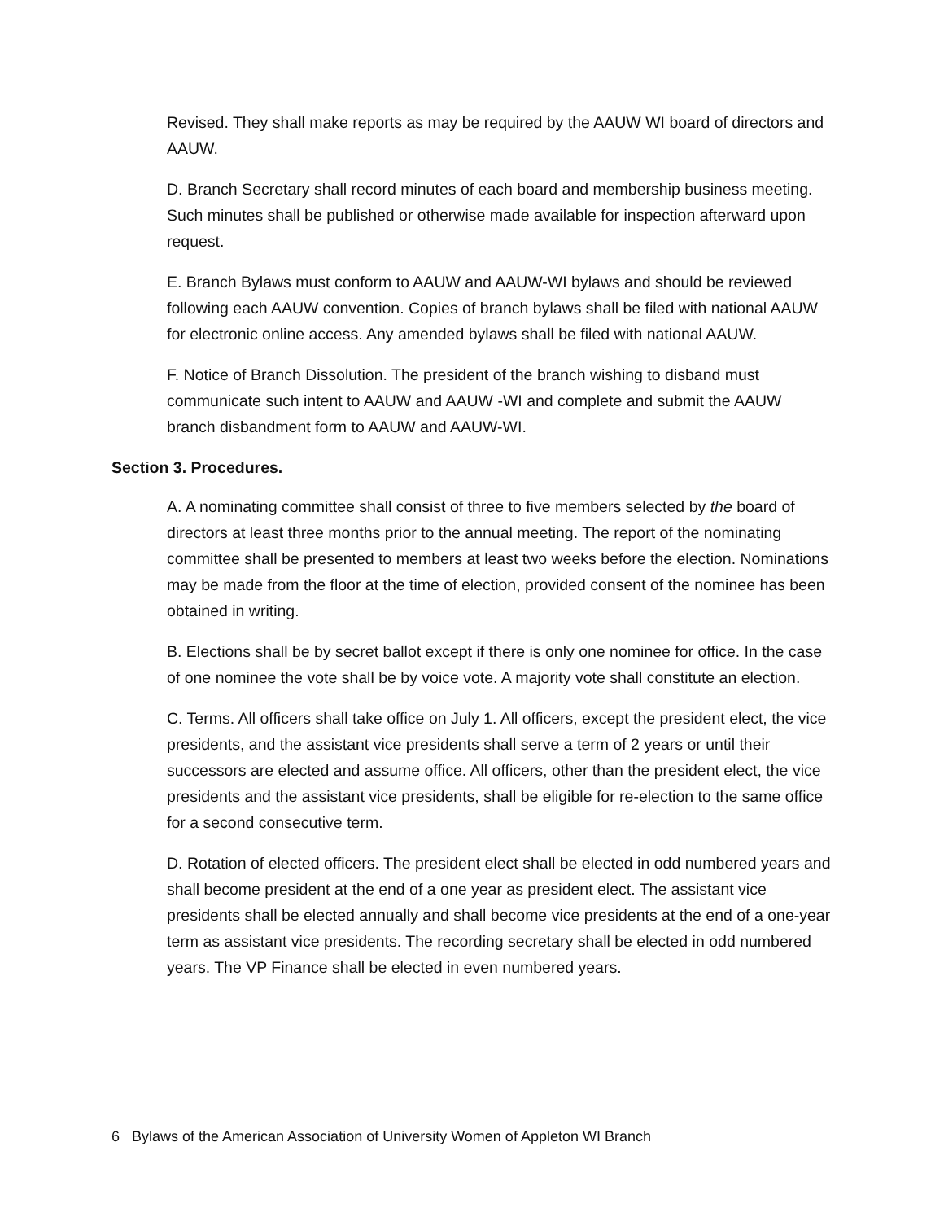Revised. They shall make reports as may be required by the AAUW WI board of directors and AAUW.
D. Branch Secretary shall record minutes of each board and membership business meeting. Such minutes shall be published or otherwise made available for inspection afterward upon request.
E. Branch Bylaws must conform to AAUW and AAUW-WI bylaws and should be reviewed following each AAUW convention. Copies of branch bylaws shall be filed with national AAUW for electronic online access. Any amended bylaws shall be filed with national AAUW.
F. Notice of Branch Dissolution. The president of the branch wishing to disband must communicate such intent to AAUW and AAUW -WI and complete and submit the AAUW branch disbandment form to AAUW and AAUW-WI.
Section 3. Procedures.
A. A nominating committee shall consist of three to five members selected by the board of directors at least three months prior to the annual meeting. The report of the nominating committee shall be presented to members at least two weeks before the election. Nominations may be made from the floor at the time of election, provided consent of the nominee has been obtained in writing.
B. Elections shall be by secret ballot except if there is only one nominee for office. In the case of one nominee the vote shall be by voice vote. A majority vote shall constitute an election.
C. Terms. All officers shall take office on July 1. All officers, except the president elect, the vice presidents, and the assistant vice presidents shall serve a term of 2 years or until their successors are elected and assume office. All officers, other than the president elect, the vice presidents and the assistant vice presidents, shall be eligible for re-election to the same office for a second consecutive term.
D. Rotation of elected officers. The president elect shall be elected in odd numbered years and shall become president at the end of a one year as president elect. The assistant vice presidents shall be elected annually and shall become vice presidents at the end of a one-year term as assistant vice presidents. The recording secretary shall be elected in odd numbered years. The VP Finance shall be elected in even numbered years.
6 Bylaws of the American Association of University Women of Appleton WI Branch